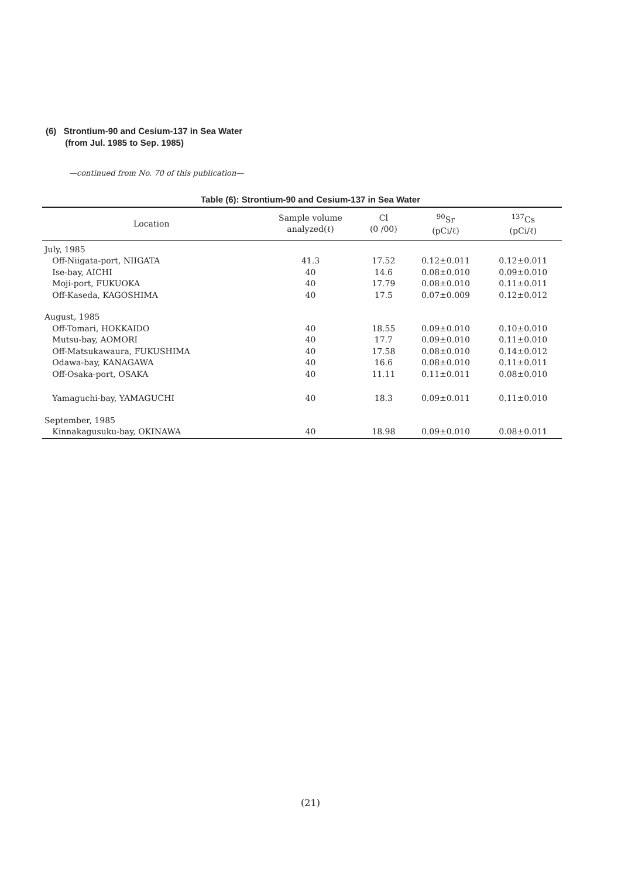(6) Strontium-90 and Cesium-137 in Sea Water
(from Jul. 1985 to Sep. 1985)
—continued from No. 70 of this publication—
Table (6): Strontium-90 and Cesium-137 in Sea Water
| Location | Sample volume analyzed(ℓ) | Cl (0 /00) | <sup>90</sup>Sr (pCi/ℓ) | <sup>137</sup>Cs (pCi/ℓ) |
| --- | --- | --- | --- | --- |
| July, 1985 | | | | |
| Off-Niigata-port, NIIGATA | 41.3 | 17.52 | 0.12±0.011 | 0.12±0.011 |
| Ise-bay, AICHI | 40 | 14.6 | 0.08±0.010 | 0.09±0.010 |
| Moji-port, FUKUOKA | 40 | 17.79 | 0.08±0.010 | 0.11±0.011 |
| Off-Kaseda, KAGOSHIMA | 40 | 17.5 | 0.07±0.009 | 0.12±0.012 |
| August, 1985 | | | | |
| Off-Tomari, HOKKAIDO | 40 | 18.55 | 0.09±0.010 | 0.10±0.010 |
| Mutsu-bay, AOMORI | 40 | 17.7 | 0.09±0.010 | 0.11±0.010 |
| Off-Matsukawaura, FUKUSHIMA | 40 | 17.58 | 0.08±0.010 | 0.14±0.012 |
| Odawa-bay, KANAGAWA | 40 | 16.6 | 0.08±0.010 | 0.11±0.011 |
| Off-Osaka-port, OSAKA | 40 | 11.11 | 0.11±0.011 | 0.08±0.010 |
| Yamaguchi-bay, YAMAGUCHI | 40 | 18.3 | 0.09±0.011 | 0.11±0.010 |
| September, 1985 | | | | |
| Kinnakagusuku-bay, OKINAWA | 40 | 18.98 | 0.09±0.010 | 0.08±0.011 |
(21)